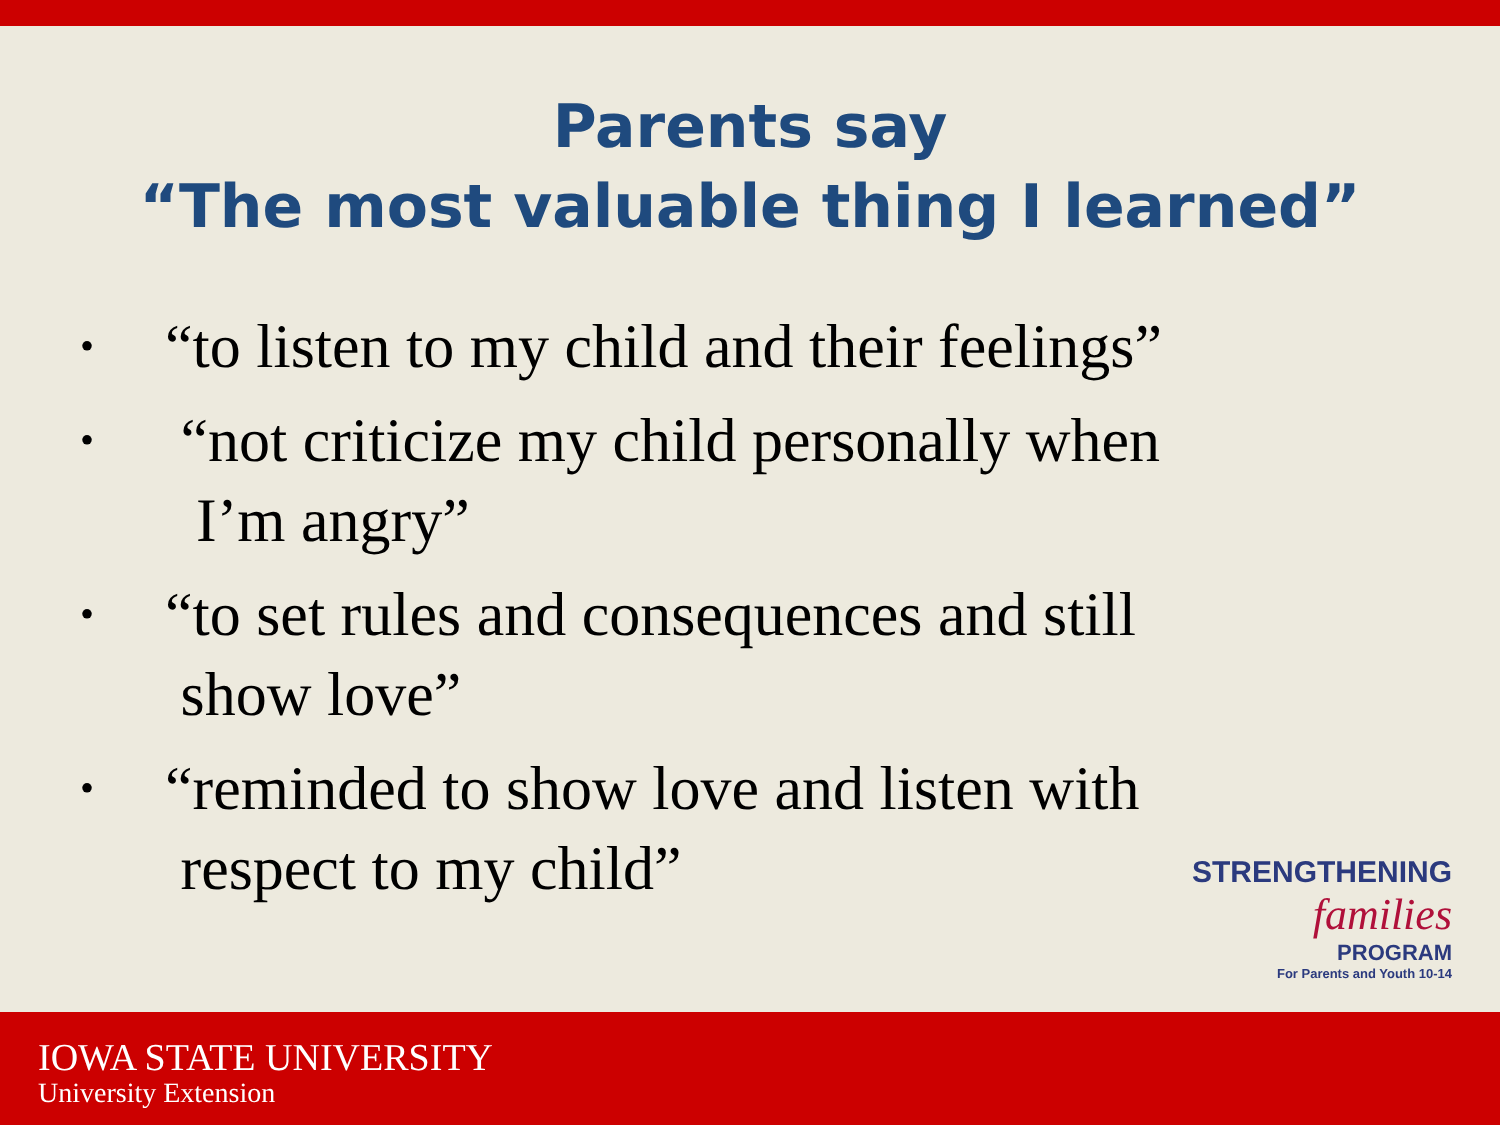Parents say
“The most valuable thing I learned”
• “to listen to my child and their feelings”
• “not criticize my child personally when
I’m angry”
• “to set rules and consequences and still
show love”
• “reminded to show love and listen with
respect to my child”
STRENGTHENING
families
PROGRAM
For Parents and Youth 10-14
IOWA STATE UNIVERSITY
University Extension